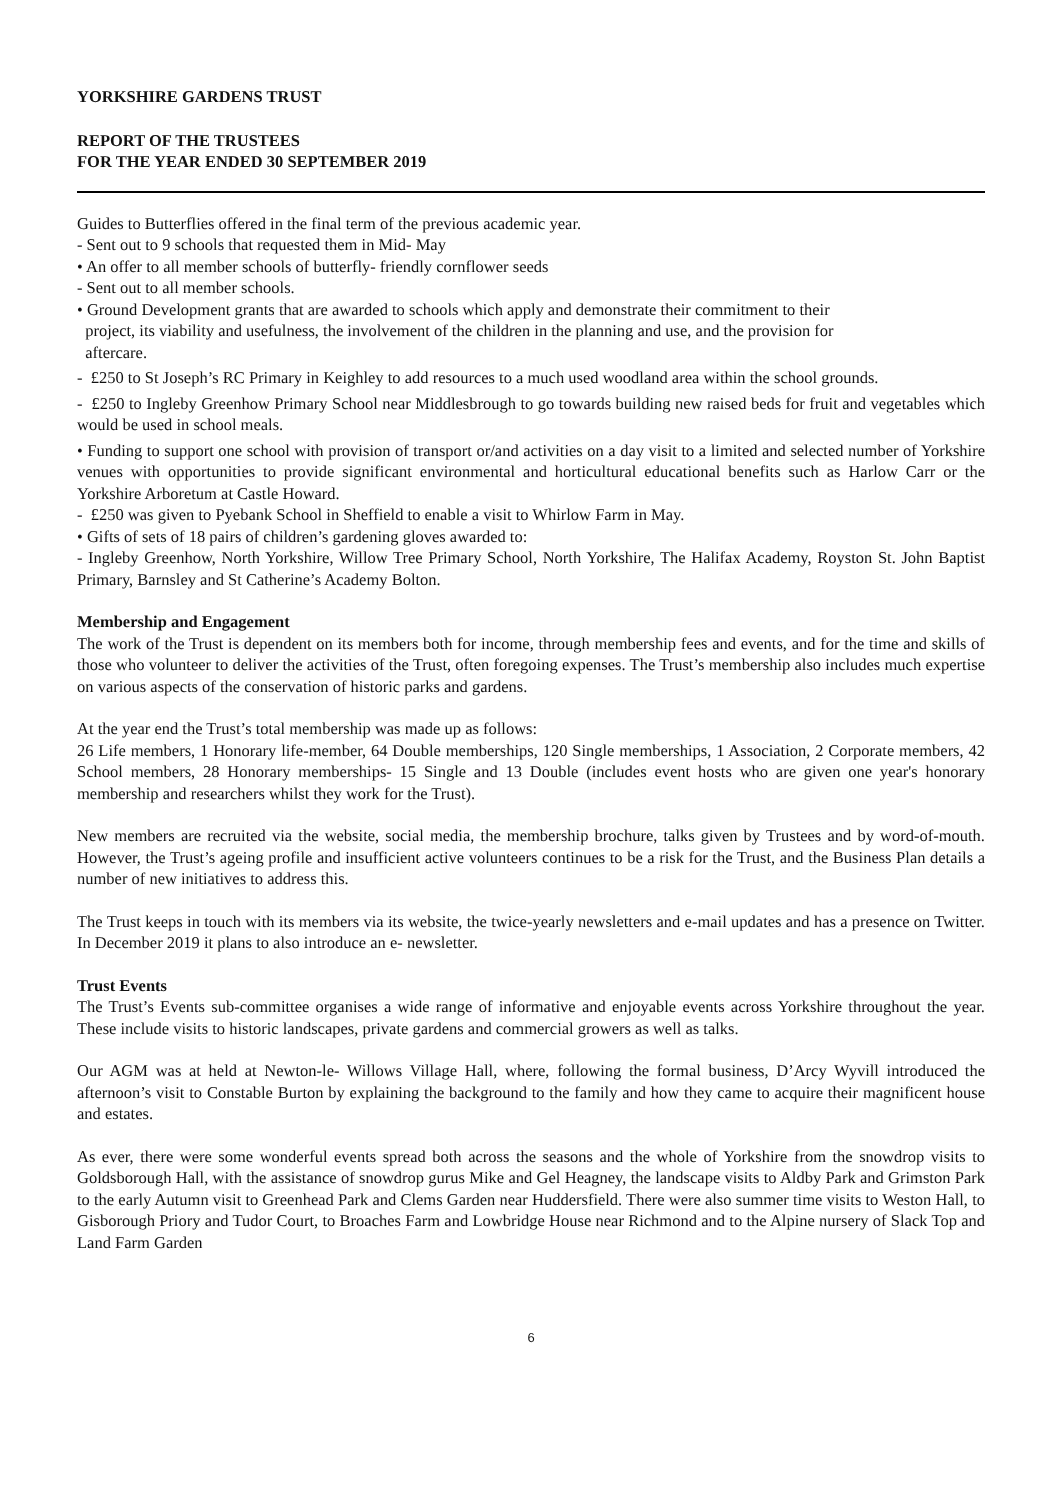YORKSHIRE GARDENS TRUST
REPORT OF THE TRUSTEES
FOR THE YEAR ENDED 30 SEPTEMBER 2019
Guides to Butterflies offered in the final term of the previous academic year.
- Sent out to 9 schools that requested them in Mid- May
• An offer to all member schools of butterfly- friendly cornflower seeds
- Sent out to all member schools.
• Ground Development grants that are awarded to schools which apply and demonstrate their commitment to their
project, its viability and usefulness, the involvement of the children in the planning and use, and the provision for
aftercare.
- £250 to St Joseph’s RC Primary in Keighley to add resources to a much used woodland area within the school grounds.
- £250 to Ingleby Greenhow Primary School near Middlesbrough to go towards building new raised beds for fruit and vegetables which would be used in school meals.
• Funding to support one school with provision of transport or/and activities on a day visit to a limited and selected number of Yorkshire venues with opportunities to provide significant environmental and horticultural educational benefits such as Harlow Carr or the Yorkshire Arboretum at Castle Howard.
- £250 was given to Pyebank School in Sheffield to enable a visit to Whirlow Farm in May.
• Gifts of sets of 18 pairs of children’s gardening gloves awarded to:
- Ingleby Greenhow, North Yorkshire, Willow Tree Primary School, North Yorkshire, The Halifax Academy, Royston St. John Baptist Primary, Barnsley and St Catherine’s Academy Bolton.
Membership and Engagement
The work of the Trust is dependent on its members both for income, through membership fees and events, and for the time and skills of those who volunteer to deliver the activities of the Trust, often foregoing expenses. The Trust’s membership also includes much expertise on various aspects of the conservation of historic parks and gardens.
At the year end the Trust’s total membership was made up as follows:
26 Life members, 1 Honorary life-member, 64 Double memberships, 120 Single memberships, 1 Association, 2 Corporate members, 42 School members, 28 Honorary memberships- 15 Single and 13 Double (includes event hosts who are given one year's honorary membership and researchers whilst they work for the Trust).
New members are recruited via the website, social media, the membership brochure, talks given by Trustees and by word-of-mouth. However, the Trust’s ageing profile and insufficient active volunteers continues to be a risk for the Trust, and the Business Plan details a number of new initiatives to address this.
The Trust keeps in touch with its members via its website, the twice-yearly newsletters and e-mail updates and has a presence on Twitter. In December 2019 it plans to also introduce an e- newsletter.
Trust Events
The Trust’s Events sub-committee organises a wide range of informative and enjoyable events across Yorkshire throughout the year. These include visits to historic landscapes, private gardens and commercial growers as well as talks.
Our AGM was at held at Newton-le- Willows Village Hall, where, following the formal business, D’Arcy Wyvill introduced the afternoon’s visit to Constable Burton by explaining the background to the family and how they came to acquire their magnificent house and estates.
As ever, there were some wonderful events spread both across the seasons and the whole of Yorkshire from the snowdrop visits to Goldsborough Hall, with the assistance of snowdrop gurus Mike and Gel Heagney, the landscape visits to Aldby Park and Grimston Park to the early Autumn visit to Greenhead Park and Clems Garden near Huddersfield. There were also summer time visits to Weston Hall, to Gisborough Priory and Tudor Court, to Broaches Farm and Lowbridge House near Richmond and to the Alpine nursery of Slack Top and Land Farm Garden
6